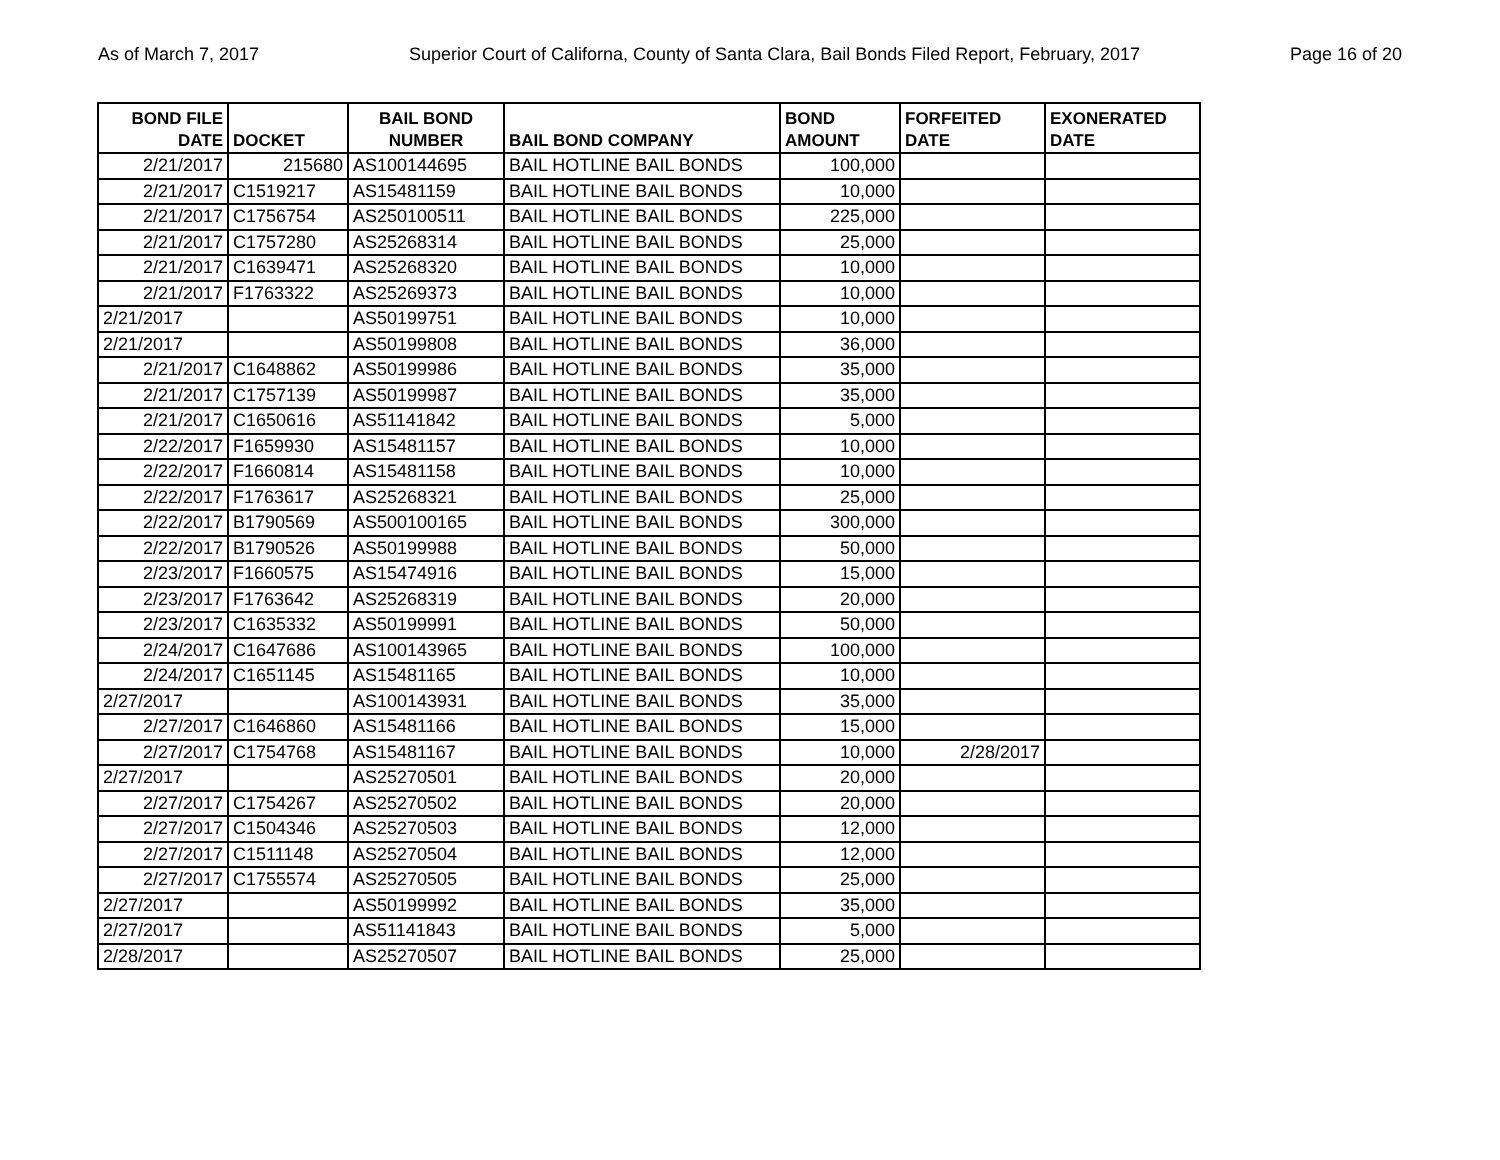As of March 7, 2017 Superior Court of Californa, County of Santa Clara, Bail Bonds Filed Report, February, 2017 Page 16 of 20
| BOND FILE DATE | DOCKET | BAIL BOND NUMBER | BAIL BOND COMPANY | BOND AMOUNT | FORFEITED DATE | EXONERATED DATE |
| --- | --- | --- | --- | --- | --- | --- |
| 2/21/2017 | 215680 | AS100144695 | BAIL HOTLINE BAIL BONDS | 100,000 | | |
| 2/21/2017 | C1519217 | AS15481159 | BAIL HOTLINE BAIL BONDS | 10,000 | | |
| 2/21/2017 | C1756754 | AS250100511 | BAIL HOTLINE BAIL BONDS | 225,000 | | |
| 2/21/2017 | C1757280 | AS25268314 | BAIL HOTLINE BAIL BONDS | 25,000 | | |
| 2/21/2017 | C1639471 | AS25268320 | BAIL HOTLINE BAIL BONDS | 10,000 | | |
| 2/21/2017 | F1763322 | AS25269373 | BAIL HOTLINE BAIL BONDS | 10,000 | | |
| 2/21/2017 | | AS50199751 | BAIL HOTLINE BAIL BONDS | 10,000 | | |
| 2/21/2017 | | AS50199808 | BAIL HOTLINE BAIL BONDS | 36,000 | | |
| 2/21/2017 | C1648862 | AS50199986 | BAIL HOTLINE BAIL BONDS | 35,000 | | |
| 2/21/2017 | C1757139 | AS50199987 | BAIL HOTLINE BAIL BONDS | 35,000 | | |
| 2/21/2017 | C1650616 | AS51141842 | BAIL HOTLINE BAIL BONDS | 5,000 | | |
| 2/22/2017 | F1659930 | AS15481157 | BAIL HOTLINE BAIL BONDS | 10,000 | | |
| 2/22/2017 | F1660814 | AS15481158 | BAIL HOTLINE BAIL BONDS | 10,000 | | |
| 2/22/2017 | F1763617 | AS25268321 | BAIL HOTLINE BAIL BONDS | 25,000 | | |
| 2/22/2017 | B1790569 | AS500100165 | BAIL HOTLINE BAIL BONDS | 300,000 | | |
| 2/22/2017 | B1790526 | AS50199988 | BAIL HOTLINE BAIL BONDS | 50,000 | | |
| 2/23/2017 | F1660575 | AS15474916 | BAIL HOTLINE BAIL BONDS | 15,000 | | |
| 2/23/2017 | F1763642 | AS25268319 | BAIL HOTLINE BAIL BONDS | 20,000 | | |
| 2/23/2017 | C1635332 | AS50199991 | BAIL HOTLINE BAIL BONDS | 50,000 | | |
| 2/24/2017 | C1647686 | AS100143965 | BAIL HOTLINE BAIL BONDS | 100,000 | | |
| 2/24/2017 | C1651145 | AS15481165 | BAIL HOTLINE BAIL BONDS | 10,000 | | |
| 2/27/2017 | | AS100143931 | BAIL HOTLINE BAIL BONDS | 35,000 | | |
| 2/27/2017 | C1646860 | AS15481166 | BAIL HOTLINE BAIL BONDS | 15,000 | | |
| 2/27/2017 | C1754768 | AS15481167 | BAIL HOTLINE BAIL BONDS | 10,000 | 2/28/2017 | |
| 2/27/2017 | | AS25270501 | BAIL HOTLINE BAIL BONDS | 20,000 | | |
| 2/27/2017 | C1754267 | AS25270502 | BAIL HOTLINE BAIL BONDS | 20,000 | | |
| 2/27/2017 | C1504346 | AS25270503 | BAIL HOTLINE BAIL BONDS | 12,000 | | |
| 2/27/2017 | C1511148 | AS25270504 | BAIL HOTLINE BAIL BONDS | 12,000 | | |
| 2/27/2017 | C1755574 | AS25270505 | BAIL HOTLINE BAIL BONDS | 25,000 | | |
| 2/27/2017 | | AS50199992 | BAIL HOTLINE BAIL BONDS | 35,000 | | |
| 2/27/2017 | | AS51141843 | BAIL HOTLINE BAIL BONDS | 5,000 | | |
| 2/28/2017 | | AS25270507 | BAIL HOTLINE BAIL BONDS | 25,000 | | |